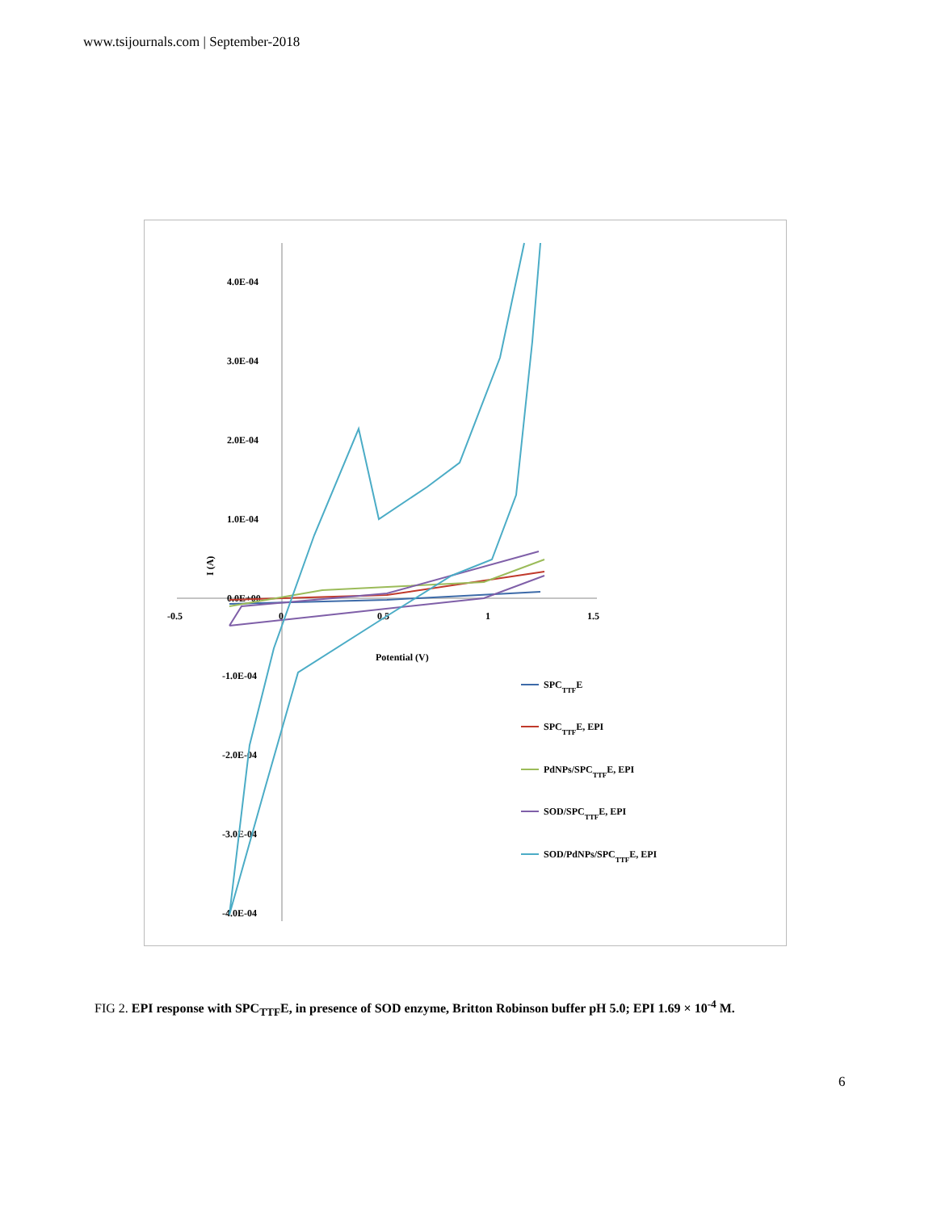www.tsijournals.com | September-2018
4.0E-04
3.0E-04
2.0E-04
1.0E-04
0.0E+00
-1.0E-04
-2.0E-04
-3.0E-04
-4.0E-04
-0.5
0
0.5
1
1.5
Potential (V)
I (A)
SPCTTFE
SPCTTFE, EPI
PdNPs/SPCTTFE, EPI
SOD/SPCTTFE, EPI
SOD/PdNPs/SPCTTFE, EPI
FIG 2. EPI response with SPC<sub>TTF</sub>E, in presence of SOD enzyme, Britton Robinson buffer pH 5.0; EPI 1.69 × 10<sup>-4</sup> M.
6